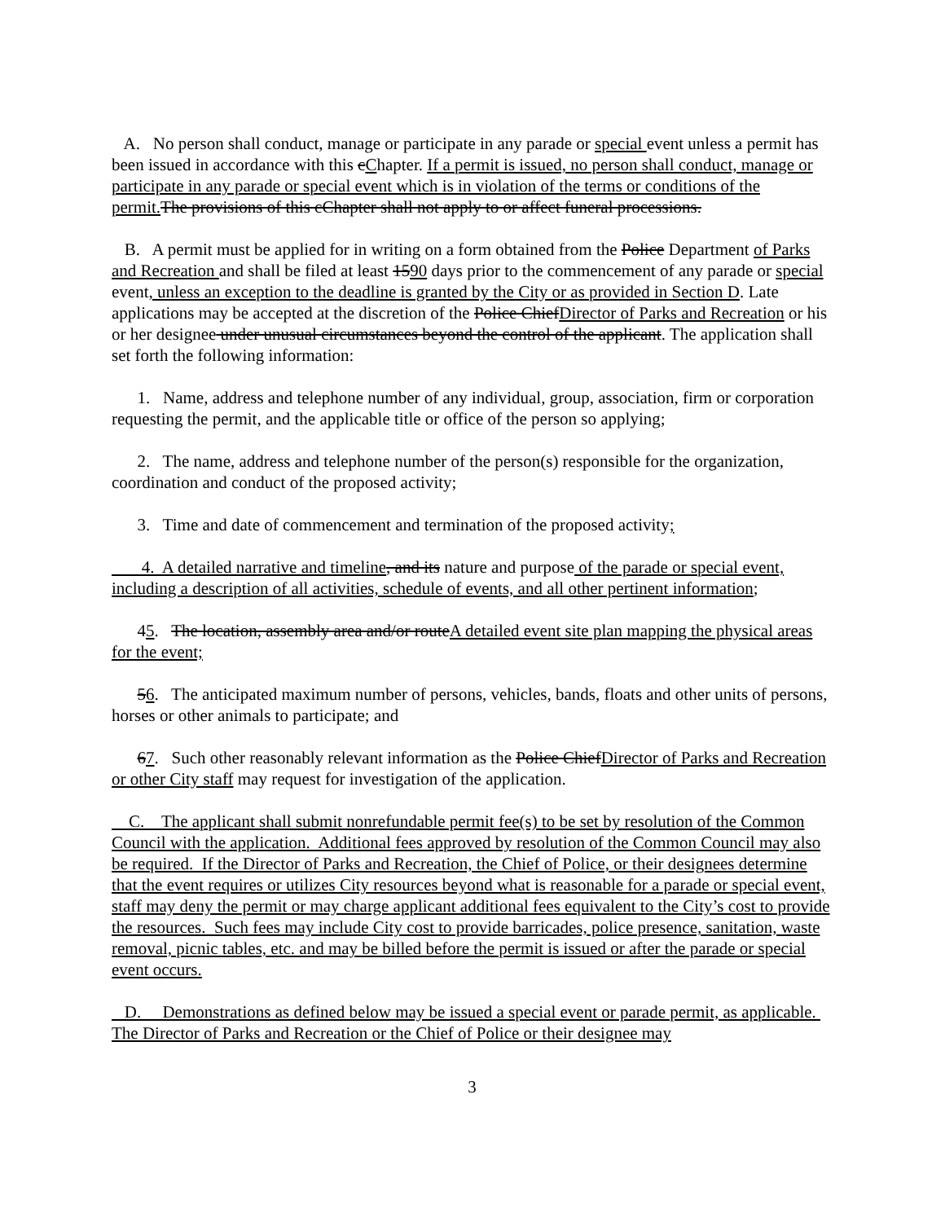A. No person shall conduct, manage or participate in any parade or special event unless a permit has been issued in accordance with this cChapter. If a permit is issued, no person shall conduct, manage or participate in any parade or special event which is in violation of the terms or conditions of the permit. The provisions of this cChapter shall not apply to or affect funeral processions.
B. A permit must be applied for in writing on a form obtained from the Police Department of Parks and Recreation and shall be filed at least 1590 days prior to the commencement of any parade or special event, unless an exception to the deadline is granted by the City or as provided in Section D. Late applications may be accepted at the discretion of the Police ChiefDirector of Parks and Recreation or his or her designee under unusual circumstances beyond the control of the applicant. The application shall set forth the following information:
1. Name, address and telephone number of any individual, group, association, firm or corporation requesting the permit, and the applicable title or office of the person so applying;
2. The name, address and telephone number of the person(s) responsible for the organization, coordination and conduct of the proposed activity;
3. Time and date of commencement and termination of the proposed activity;
4. A detailed narrative and timeline, and its nature and purpose of the parade or special event, including a description of all activities, schedule of events, and all other pertinent information;
45. The location, assembly area and/or routeA detailed event site plan mapping the physical areas for the event;
56. The anticipated maximum number of persons, vehicles, bands, floats and other units of persons, horses or other animals to participate; and
67. Such other reasonably relevant information as the Police ChiefDirector of Parks and Recreation or other City staff may request for investigation of the application.
C. The applicant shall submit nonrefundable permit fee(s) to be set by resolution of the Common Council with the application. Additional fees approved by resolution of the Common Council may also be required. If the Director of Parks and Recreation, the Chief of Police, or their designees determine that the event requires or utilizes City resources beyond what is reasonable for a parade or special event, staff may deny the permit or may charge applicant additional fees equivalent to the City’s cost to provide the resources. Such fees may include City cost to provide barricades, police presence, sanitation, waste removal, picnic tables, etc. and may be billed before the permit is issued or after the parade or special event occurs.
D. Demonstrations as defined below may be issued a special event or parade permit, as applicable. The Director of Parks and Recreation or the Chief of Police or their designee may
3